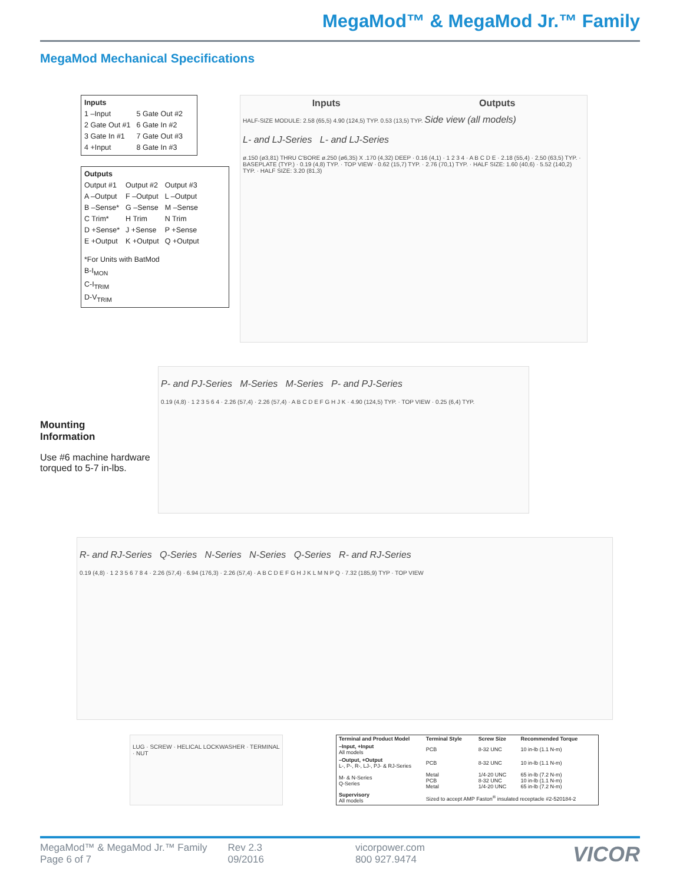MegaMod™ & MegaMod Jr.™ Family
MegaMod Mechanical Specifications
Inputs
| 1 –Input | 5 Gate Out #2 |
| 2 Gate Out #1 | 6 Gate In #2 |
| 3 Gate In #1 | 7 Gate Out #3 |
| 4 +Input | 8 Gate In #3 |
Outputs
| Output #1 | Output #2 | Output #3 |
| A –Output | F –Output | L –Output |
| B –Sense* | G –Sense | M –Sense |
| C Trim* | H Trim | N Trim |
| D +Sense* | J +Sense | P +Sense |
| E +Output | K +Output | Q +Output |
*For Units with BatMod
B-I<sub>MON</sub>
C-I<sub>TRIM</sub>
D-V<sub>TRIM</sub>
Inputs Outputs
HALF-SIZE MODULE: 2.58 (65,5) 4.90 (124,5) TYP. 0.53 (13,5) TYP. Side view (all models)
L- and LJ-Series L- and LJ-Series
ø.150 (ø3,81) THRU C'BORE ø.250 (ø6,35) X .170 (4,32) DEEP · 0.16 (4,1) · 1 2 3 4 · A B C D E · 2.18 (55,4) · 2,50 (63,5) TYP. · BASEPLATE (TYP.) · 0.19 (4,8) TYP. · TOP VIEW · 0.62 (15,7) TYP. · 2.76 (70,1) TYP. · HALF SIZE: 1.60 (40,6) · 5.52 (140,2) TYP. · HALF SIZE: 3.20 (81,3)
Mounting
Information
Use #6 machine hardware torqued to 5-7 in-lbs.
P- and PJ-Series M-Series M-Series P- and PJ-Series
0.19 (4,8) · 1 2 3 5 6 4 · 2.26 (57,4) · 2.26 (57,4) · A B C D E F G H J K · 4.90 (124,5) TYP. · TOP VIEW · 0.25 (6,4) TYP.
R- and RJ-Series Q-Series N-Series N-Series Q-Series R- and RJ-Series
0.19 (4,8) · 1 2 3 5 6 7 8 4 · 2.26 (57,4) · 6.94 (176,3) · 2.26 (57,4) · A B C D E F G H J K L M N P Q · 7.32 (185,9) TYP · TOP VIEW
LUG · SCREW · HELICAL LOCKWASHER · TERMINAL · NUT
| Terminal and Product Model | Terminal Style | Screw Size | Recommended Torque |
| --- | --- | --- | --- |
| –Input, +Input All models | PCB | 8-32 UNC | 10 in-lb (1.1 N-m) |
| –Output, +Output L-, P-, R-, LJ-, PJ- & RJ-Series | PCB | 8-32 UNC | 10 in-lb (1.1 N-m) |
| M- & N-Series Q-Series | Metal PCB Metal | 1/4-20 UNC 8-32 UNC 1/4-20 UNC | 65 in-lb (7.2 N-m) 10 in-lb (1.1 N-m) 65 in-lb (7.2 N-m) |
| Supervisory All models | Sized to accept AMP Faston<sup>®</sup> insulated receptacle #2-520184-2 | | |
MegaMod™ & MegaMod Jr.™ Family
Page 6 of 7
Rev 2.3
09/2016
vicorpower.com
800 927.9474
VICOR